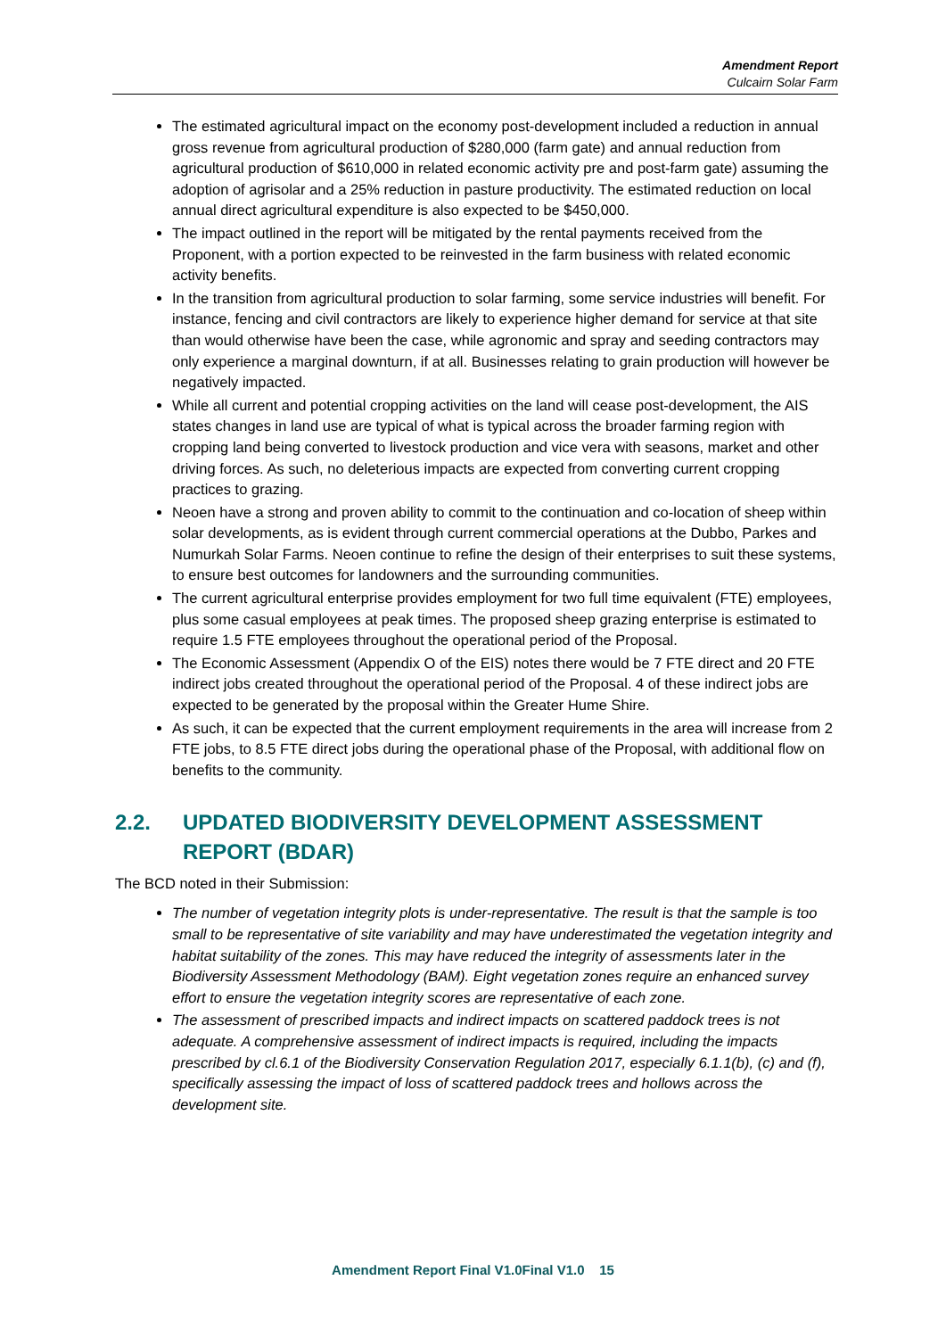Amendment Report
Culcairn Solar Farm
The estimated agricultural impact on the economy post-development included a reduction in annual gross revenue from agricultural production of $280,000 (farm gate) and annual reduction from agricultural production of $610,000 in related economic activity pre and post-farm gate) assuming the adoption of agrisolar and a 25% reduction in pasture productivity. The estimated reduction on local annual direct agricultural expenditure is also expected to be $450,000.
The impact outlined in the report will be mitigated by the rental payments received from the Proponent, with a portion expected to be reinvested in the farm business with related economic activity benefits.
In the transition from agricultural production to solar farming, some service industries will benefit. For instance, fencing and civil contractors are likely to experience higher demand for service at that site than would otherwise have been the case, while agronomic and spray and seeding contractors may only experience a marginal downturn, if at all. Businesses relating to grain production will however be negatively impacted.
While all current and potential cropping activities on the land will cease post-development, the AIS states changes in land use are typical of what is typical across the broader farming region with cropping land being converted to livestock production and vice vera with seasons, market and other driving forces. As such, no deleterious impacts are expected from converting current cropping practices to grazing.
Neoen have a strong and proven ability to commit to the continuation and co-location of sheep within solar developments, as is evident through current commercial operations at the Dubbo, Parkes and Numurkah Solar Farms. Neoen continue to refine the design of their enterprises to suit these systems, to ensure best outcomes for landowners and the surrounding communities.
The current agricultural enterprise provides employment for two full time equivalent (FTE) employees, plus some casual employees at peak times. The proposed sheep grazing enterprise is estimated to require 1.5 FTE employees throughout the operational period of the Proposal.
The Economic Assessment (Appendix O of the EIS) notes there would be 7 FTE direct and 20 FTE indirect jobs created throughout the operational period of the Proposal. 4 of these indirect jobs are expected to be generated by the proposal within the Greater Hume Shire.
As such, it can be expected that the current employment requirements in the area will increase from 2 FTE jobs, to 8.5 FTE direct jobs during the operational phase of the Proposal, with additional flow on benefits to the community.
2.2. UPDATED BIODIVERSITY DEVELOPMENT ASSESSMENT REPORT (BDAR)
The BCD noted in their Submission:
The number of vegetation integrity plots is under-representative. The result is that the sample is too small to be representative of site variability and may have underestimated the vegetation integrity and habitat suitability of the zones. This may have reduced the integrity of assessments later in the Biodiversity Assessment Methodology (BAM). Eight vegetation zones require an enhanced survey effort to ensure the vegetation integrity scores are representative of each zone.
The assessment of prescribed impacts and indirect impacts on scattered paddock trees is not adequate. A comprehensive assessment of indirect impacts is required, including the impacts prescribed by cl.6.1 of the Biodiversity Conservation Regulation 2017, especially 6.1.1(b), (c) and (f), specifically assessing the impact of loss of scattered paddock trees and hollows across the development site.
Amendment Report Final V1.0Final V1.0 15